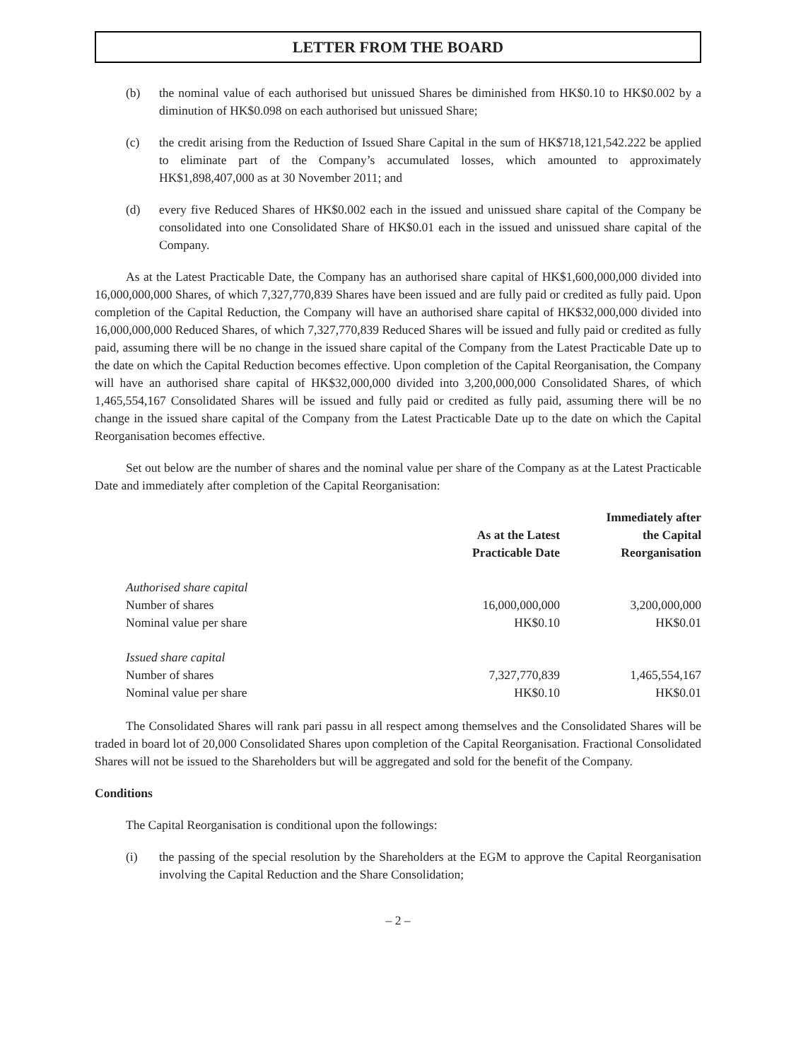LETTER FROM THE BOARD
(b) the nominal value of each authorised but unissued Shares be diminished from HK$0.10 to HK$0.002 by a diminution of HK$0.098 on each authorised but unissued Share;
(c) the credit arising from the Reduction of Issued Share Capital in the sum of HK$718,121,542.222 be applied to eliminate part of the Company’s accumulated losses, which amounted to approximately HK$1,898,407,000 as at 30 November 2011; and
(d) every five Reduced Shares of HK$0.002 each in the issued and unissued share capital of the Company be consolidated into one Consolidated Share of HK$0.01 each in the issued and unissued share capital of the Company.
As at the Latest Practicable Date, the Company has an authorised share capital of HK$1,600,000,000 divided into 16,000,000,000 Shares, of which 7,327,770,839 Shares have been issued and are fully paid or credited as fully paid. Upon completion of the Capital Reduction, the Company will have an authorised share capital of HK$32,000,000 divided into 16,000,000,000 Reduced Shares, of which 7,327,770,839 Reduced Shares will be issued and fully paid or credited as fully paid, assuming there will be no change in the issued share capital of the Company from the Latest Practicable Date up to the date on which the Capital Reduction becomes effective. Upon completion of the Capital Reorganisation, the Company will have an authorised share capital of HK$32,000,000 divided into 3,200,000,000 Consolidated Shares, of which 1,465,554,167 Consolidated Shares will be issued and fully paid or credited as fully paid, assuming there will be no change in the issued share capital of the Company from the Latest Practicable Date up to the date on which the Capital Reorganisation becomes effective.
Set out below are the number of shares and the nominal value per share of the Company as at the Latest Practicable Date and immediately after completion of the Capital Reorganisation:
| | As at the Latest Practicable Date | Immediately after the Capital Reorganisation |
| --- | --- | --- |
| Authorised share capital | | |
| Number of shares | 16,000,000,000 | 3,200,000,000 |
| Nominal value per share | HK$0.10 | HK$0.01 |
| Issued share capital | | |
| Number of shares | 7,327,770,839 | 1,465,554,167 |
| Nominal value per share | HK$0.10 | HK$0.01 |
The Consolidated Shares will rank pari passu in all respect among themselves and the Consolidated Shares will be traded in board lot of 20,000 Consolidated Shares upon completion of the Capital Reorganisation. Fractional Consolidated Shares will not be issued to the Shareholders but will be aggregated and sold for the benefit of the Company.
Conditions
The Capital Reorganisation is conditional upon the followings:
(i) the passing of the special resolution by the Shareholders at the EGM to approve the Capital Reorganisation involving the Capital Reduction and the Share Consolidation;
– 2 –